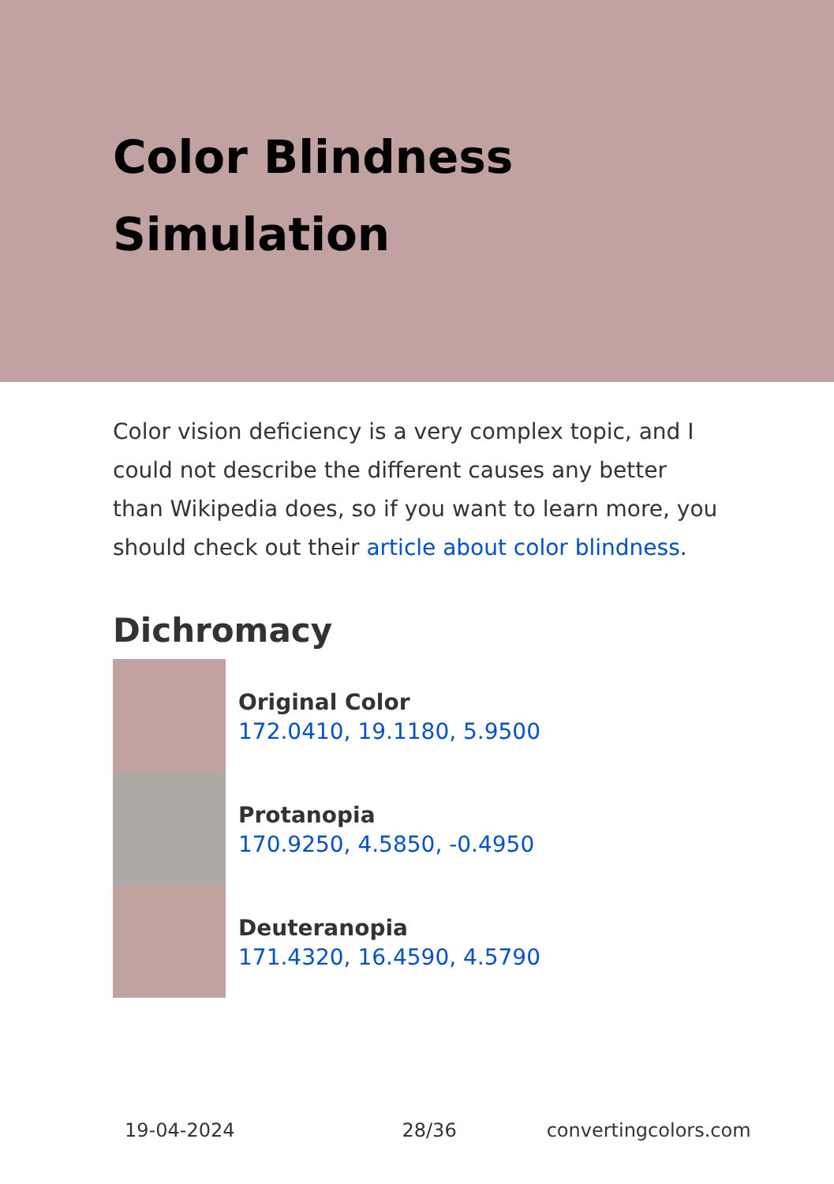Color Blindness
Simulation
Color vision deficiency is a very complex topic, and I could not describe the different causes any better than Wikipedia does, so if you want to learn more, you should check out their article about color blindness.
Dichromacy
Original Color
172.0410, 19.1180, 5.9500
Protanopia
170.9250, 4.5850, -0.4950
Deuteranopia
171.4320, 16.4590, 4.5790
19-04-2024 28/36 convertingcolors.com